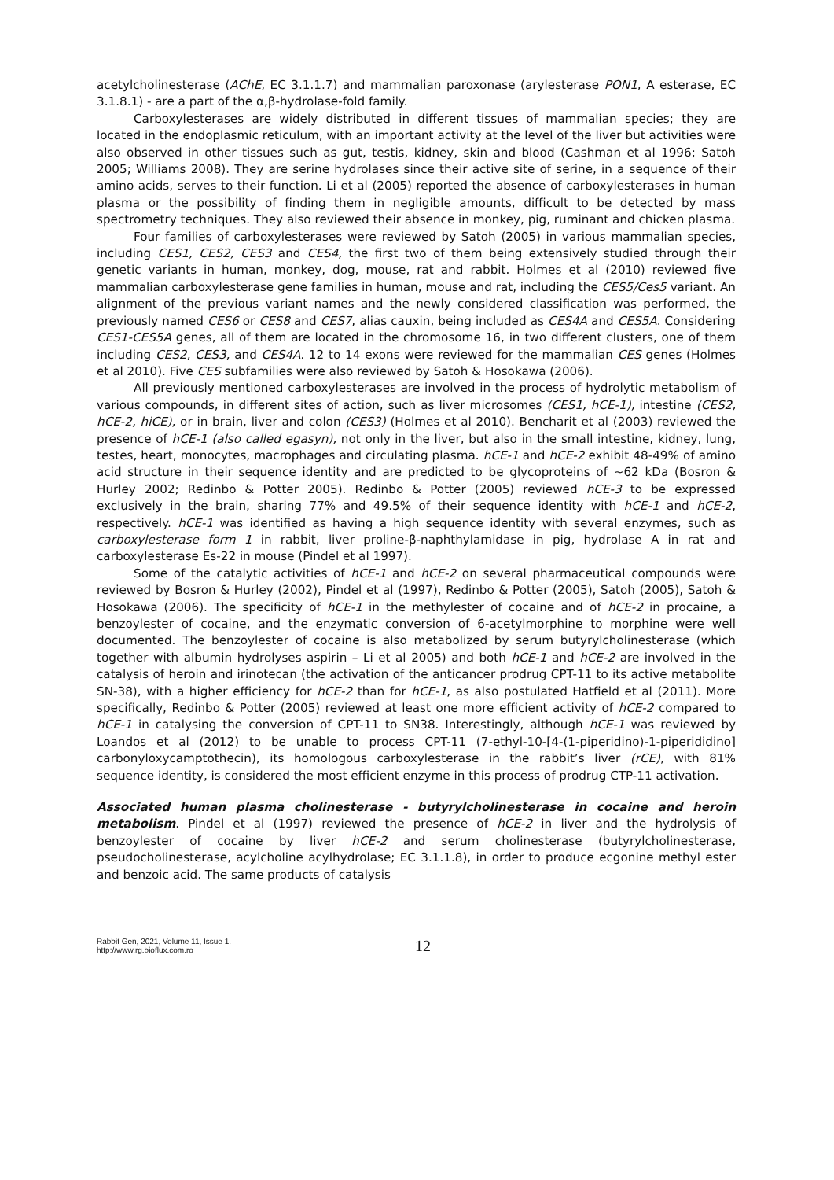acetylcholinesterase (AChE, EC 3.1.1.7) and mammalian paroxonase (arylesterase PON1, A esterase, EC 3.1.8.1) - are a part of the α,β-hydrolase-fold family.
Carboxylesterases are widely distributed in different tissues of mammalian species; they are located in the endoplasmic reticulum, with an important activity at the level of the liver but activities were also observed in other tissues such as gut, testis, kidney, skin and blood (Cashman et al 1996; Satoh 2005; Williams 2008). They are serine hydrolases since their active site of serine, in a sequence of their amino acids, serves to their function. Li et al (2005) reported the absence of carboxylesterases in human plasma or the possibility of finding them in negligible amounts, difficult to be detected by mass spectrometry techniques. They also reviewed their absence in monkey, pig, ruminant and chicken plasma.
Four families of carboxylesterases were reviewed by Satoh (2005) in various mammalian species, including CES1, CES2, CES3 and CES4, the first two of them being extensively studied through their genetic variants in human, monkey, dog, mouse, rat and rabbit. Holmes et al (2010) reviewed five mammalian carboxylesterase gene families in human, mouse and rat, including the CES5/Ces5 variant. An alignment of the previous variant names and the newly considered classification was performed, the previously named CES6 or CES8 and CES7, alias cauxin, being included as CES4A and CES5A. Considering CES1-CES5A genes, all of them are located in the chromosome 16, in two different clusters, one of them including CES2, CES3, and CES4A. 12 to 14 exons were reviewed for the mammalian CES genes (Holmes et al 2010). Five CES subfamilies were also reviewed by Satoh & Hosokawa (2006).
All previously mentioned carboxylesterases are involved in the process of hydrolytic metabolism of various compounds, in different sites of action, such as liver microsomes (CES1, hCE-1), intestine (CES2, hCE-2, hiCE), or in brain, liver and colon (CES3) (Holmes et al 2010). Bencharit et al (2003) reviewed the presence of hCE-1 (also called egasyn), not only in the liver, but also in the small intestine, kidney, lung, testes, heart, monocytes, macrophages and circulating plasma. hCE-1 and hCE-2 exhibit 48-49% of amino acid structure in their sequence identity and are predicted to be glycoproteins of ~62 kDa (Bosron & Hurley 2002; Redinbo & Potter 2005). Redinbo & Potter (2005) reviewed hCE-3 to be expressed exclusively in the brain, sharing 77% and 49.5% of their sequence identity with hCE-1 and hCE-2, respectively. hCE-1 was identified as having a high sequence identity with several enzymes, such as carboxylesterase form 1 in rabbit, liver proline-β-naphthylamidase in pig, hydrolase A in rat and carboxylesterase Es-22 in mouse (Pindel et al 1997).
Some of the catalytic activities of hCE-1 and hCE-2 on several pharmaceutical compounds were reviewed by Bosron & Hurley (2002), Pindel et al (1997), Redinbo & Potter (2005), Satoh (2005), Satoh & Hosokawa (2006). The specificity of hCE-1 in the methylester of cocaine and of hCE-2 in procaine, a benzoylester of cocaine, and the enzymatic conversion of 6-acetylmorphine to morphine were well documented. The benzoylester of cocaine is also metabolized by serum butyrylcholinesterase (which together with albumin hydrolyses aspirin – Li et al 2005) and both hCE-1 and hCE-2 are involved in the catalysis of heroin and irinotecan (the activation of the anticancer prodrug CPT-11 to its active metabolite SN-38), with a higher efficiency for hCE-2 than for hCE-1, as also postulated Hatfield et al (2011). More specifically, Redinbo & Potter (2005) reviewed at least one more efficient activity of hCE-2 compared to hCE-1 in catalysing the conversion of CPT-11 to SN38. Interestingly, although hCE-1 was reviewed by Loandos et al (2012) to be unable to process CPT-11 (7-ethyl-10-[4-(1-piperidino)-1-piperididino] carbonyloxycamptothecin), its homologous carboxylesterase in the rabbit’s liver (rCE), with 81% sequence identity, is considered the most efficient enzyme in this process of prodrug CTP-11 activation.
Associated human plasma cholinesterase - butyrylcholinesterase in cocaine and heroin metabolism. Pindel et al (1997) reviewed the presence of hCE-2 in liver and the hydrolysis of benzoylester of cocaine by liver hCE-2 and serum cholinesterase (butyrylcholinesterase, pseudocholinesterase, acylcholine acylhydrolase; EC 3.1.1.8), in order to produce ecgonine methyl ester and benzoic acid. The same products of catalysis
Rabbit Gen, 2021, Volume 11, Issue 1.
http://www.rg.bioflux.com.ro
12